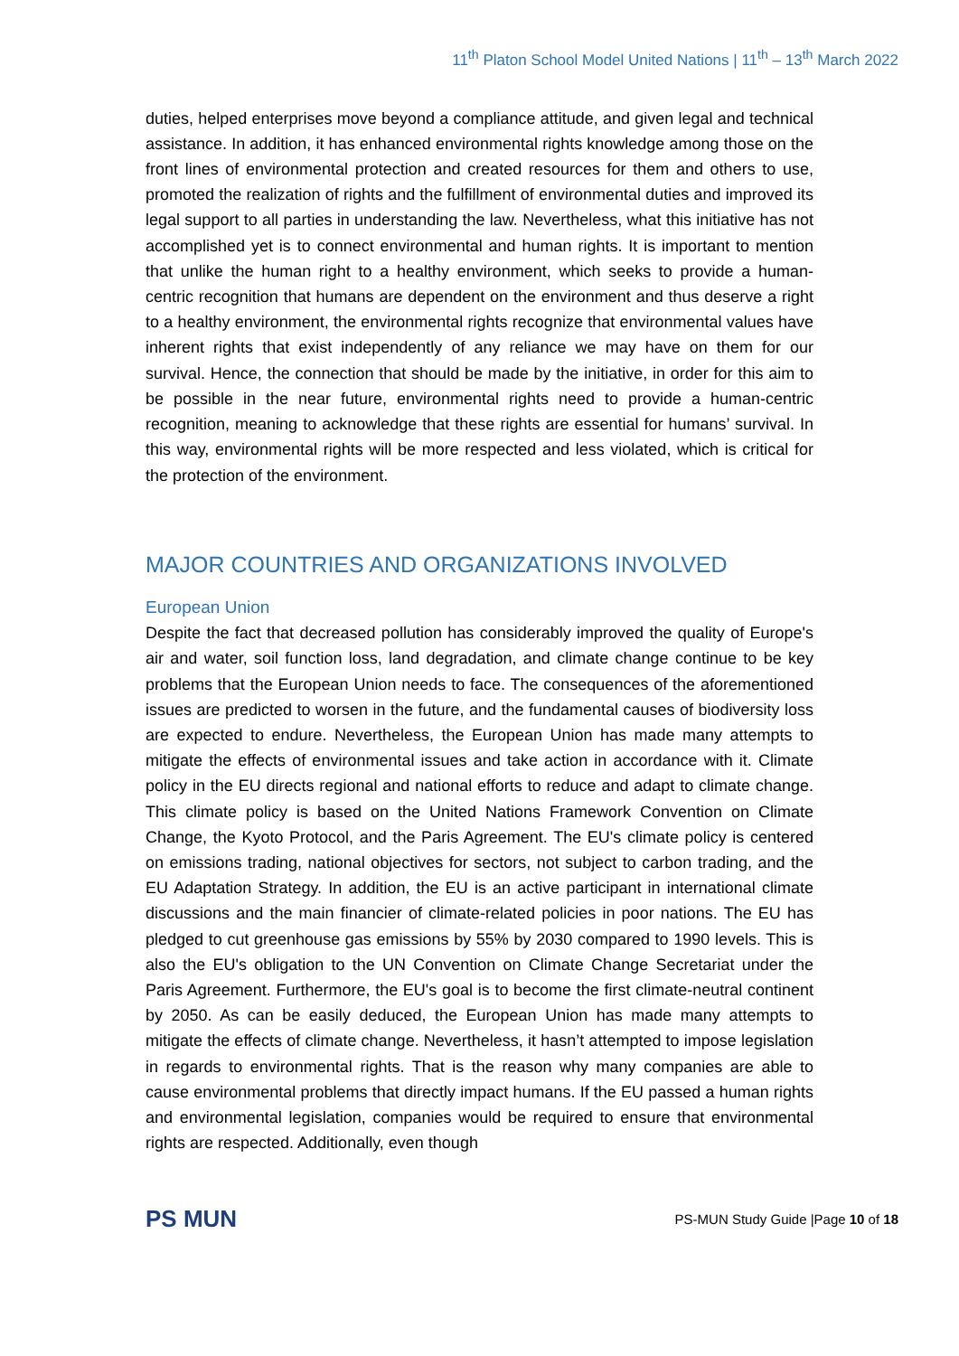11<sup>th</sup> Platon School Model United Nations | 11<sup>th</sup> – 13<sup>th</sup> March 2022
duties, helped enterprises move beyond a compliance attitude, and given legal and technical assistance. In addition, it has enhanced environmental rights knowledge among those on the front lines of environmental protection and created resources for them and others to use, promoted the realization of rights and the fulfillment of environmental duties and improved its legal support to all parties in understanding the law. Nevertheless, what this initiative has not accomplished yet is to connect environmental and human rights. It is important to mention that unlike the human right to a healthy environment, which seeks to provide a human-centric recognition that humans are dependent on the environment and thus deserve a right to a healthy environment, the environmental rights recognize that environmental values have inherent rights that exist independently of any reliance we may have on them for our survival. Hence, the connection that should be made by the initiative, in order for this aim to be possible in the near future, environmental rights need to provide a human-centric recognition, meaning to acknowledge that these rights are essential for humans’ survival. In this way, environmental rights will be more respected and less violated, which is critical for the protection of the environment.
MAJOR COUNTRIES AND ORGANIZATIONS INVOLVED
European Union
Despite the fact that decreased pollution has considerably improved the quality of Europe's air and water, soil function loss, land degradation, and climate change continue to be key problems that the European Union needs to face. The consequences of the aforementioned issues are predicted to worsen in the future, and the fundamental causes of biodiversity loss are expected to endure. Nevertheless, the European Union has made many attempts to mitigate the effects of environmental issues and take action in accordance with it. Climate policy in the EU directs regional and national efforts to reduce and adapt to climate change. This climate policy is based on the United Nations Framework Convention on Climate Change, the Kyoto Protocol, and the Paris Agreement. The EU's climate policy is centered on emissions trading, national objectives for sectors, not subject to carbon trading, and the EU Adaptation Strategy. In addition, the EU is an active participant in international climate discussions and the main financier of climate-related policies in poor nations. The EU has pledged to cut greenhouse gas emissions by 55% by 2030 compared to 1990 levels. This is also the EU's obligation to the UN Convention on Climate Change Secretariat under the Paris Agreement. Furthermore, the EU's goal is to become the first climate-neutral continent by 2050. As can be easily deduced, the European Union has made many attempts to mitigate the effects of climate change. Nevertheless, it hasn’t attempted to impose legislation in regards to environmental rights. That is the reason why many companies are able to cause environmental problems that directly impact humans. If the EU passed a human rights and environmental legislation, companies would be required to ensure that environmental rights are respected. Additionally, even though
PS MUN
PS-MUN Study Guide |Page 10 of 18